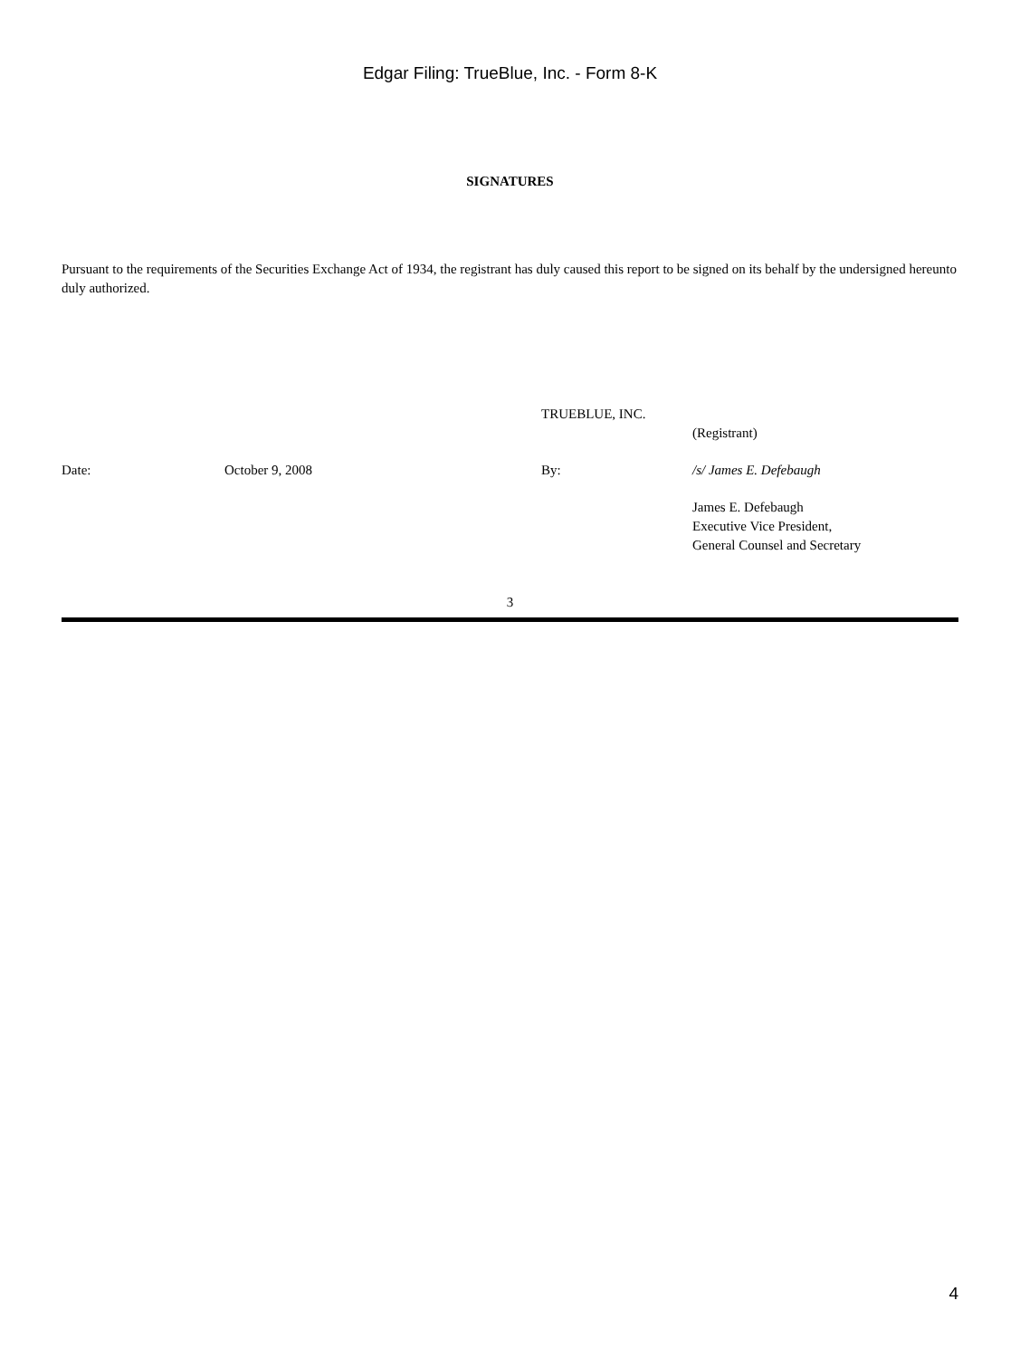Edgar Filing: TrueBlue, Inc. - Form 8-K
SIGNATURES
Pursuant to the requirements of the Securities Exchange Act of 1934, the registrant has duly caused this report to be signed on its behalf by the undersigned hereunto duly authorized.
| | | TRUEBLUE, INC. | |
| | | | (Registrant) |
| Date: | October 9, 2008 | By: | /s/ James E. Defebaugh |
| | | | James E. Defebaugh Executive Vice President, General Counsel and Secretary |
3
4